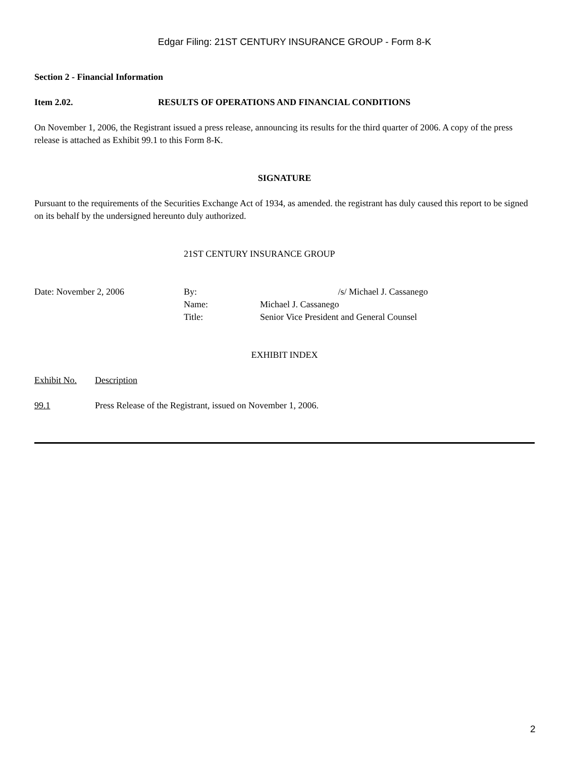Edgar Filing: 21ST CENTURY INSURANCE GROUP - Form 8-K
Section 2 - Financial Information
| Item 2.02. | RESULTS OF OPERATIONS AND FINANCIAL CONDITIONS |
On November 1, 2006, the Registrant issued a press release, announcing its results for the third quarter of 2006. A copy of the press release is attached as Exhibit 99.1 to this Form 8-K.
SIGNATURE
Pursuant to the requirements of the Securities Exchange Act of 1934, as amended. the registrant has duly caused this report to be signed on its behalf by the undersigned hereunto duly authorized.
21ST CENTURY INSURANCE GROUP
| Date: November 2, 2006 | By: | /s/ Michael J. Cassanego |
| | Name: | Michael J. Cassanego |
| | Title: | Senior Vice President and General Counsel |
EXHIBIT INDEX
| Exhibit No. | Description |
| 99.1 | Press Release of the Registrant, issued on November 1, 2006. |
2